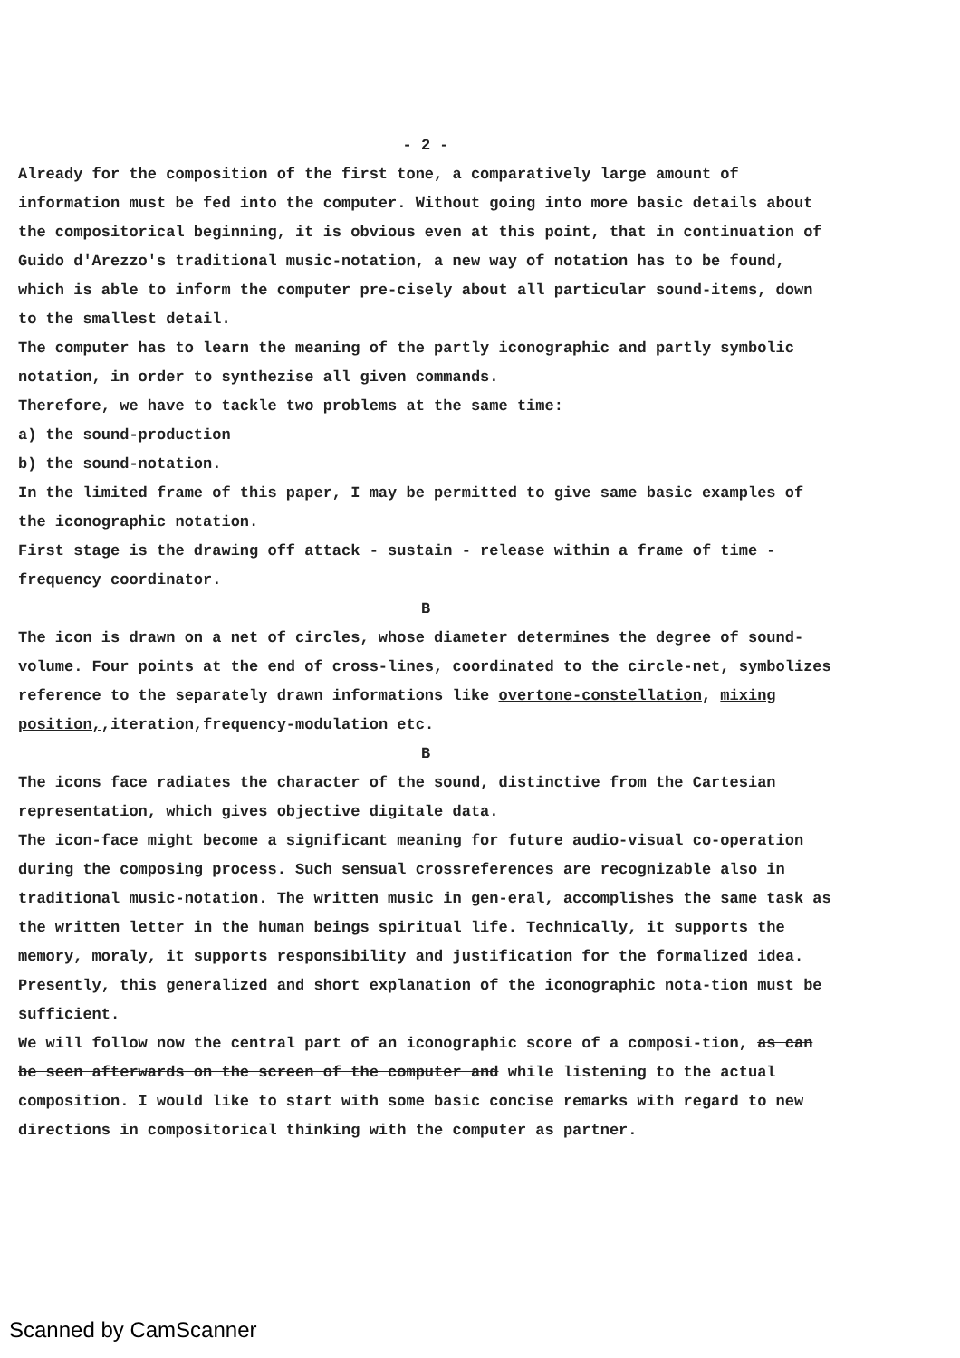- 2 -
Already for the composition of the first tone, a comparatively large amount of information must be fed into the computer. Without going into more basic details about the compositorical beginning, it is obvious even at this point, that in continuation of Guido d'Arezzo's traditional music-notation, a new way of notation has to be found, which is able to inform the computer pre-cisely about all particular sound-items, down to the smallest detail.
The computer has to learn the meaning of the partly iconographic and partly symbolic notation, in order to synthezise all given commands.
Therefore, we have to tackle two problems at the same time:
a) the sound-production
b) the sound-notation.
In the limited frame of this paper, I may be permitted to give same basic examples of the iconographic notation.
First stage is the drawing off attack - sustain - release within a frame of time - frequency coordinator.
B
The icon is drawn on a net of circles, whose diameter determines the degree of sound-volume. Four points at the end of cross-lines, coordinated to the circle-net, symbolizes reference to the separately drawn informations like overtone-constellation, mixing position,,iteration,frequency-modulation etc.
B
The icons face radiates the character of the sound, distinctive from the Cartesian representation, which gives objective digitale data.
The icon-face might become a significant meaning for future audio-visual co-operation during the composing process. Such sensual crossreferences are recognizable also in traditional music-notation. The written music in gen-eral, accomplishes the same task as the written letter in the human beings spiritual life. Technically, it supports the memory, moraly, it supports responsibility and justification for the formalized idea.
Presently, this generalized and short explanation of the iconographic nota-tion must be sufficient.
We will follow now the central part of an iconographic score of a composi-tion, as can be seen afterwards on the screen of the computer and while listening to the actual composition. I would like to start with some basic concise remarks with regard to new directions in compositorical thinking with the computer as partner.
Scanned by CamScanner